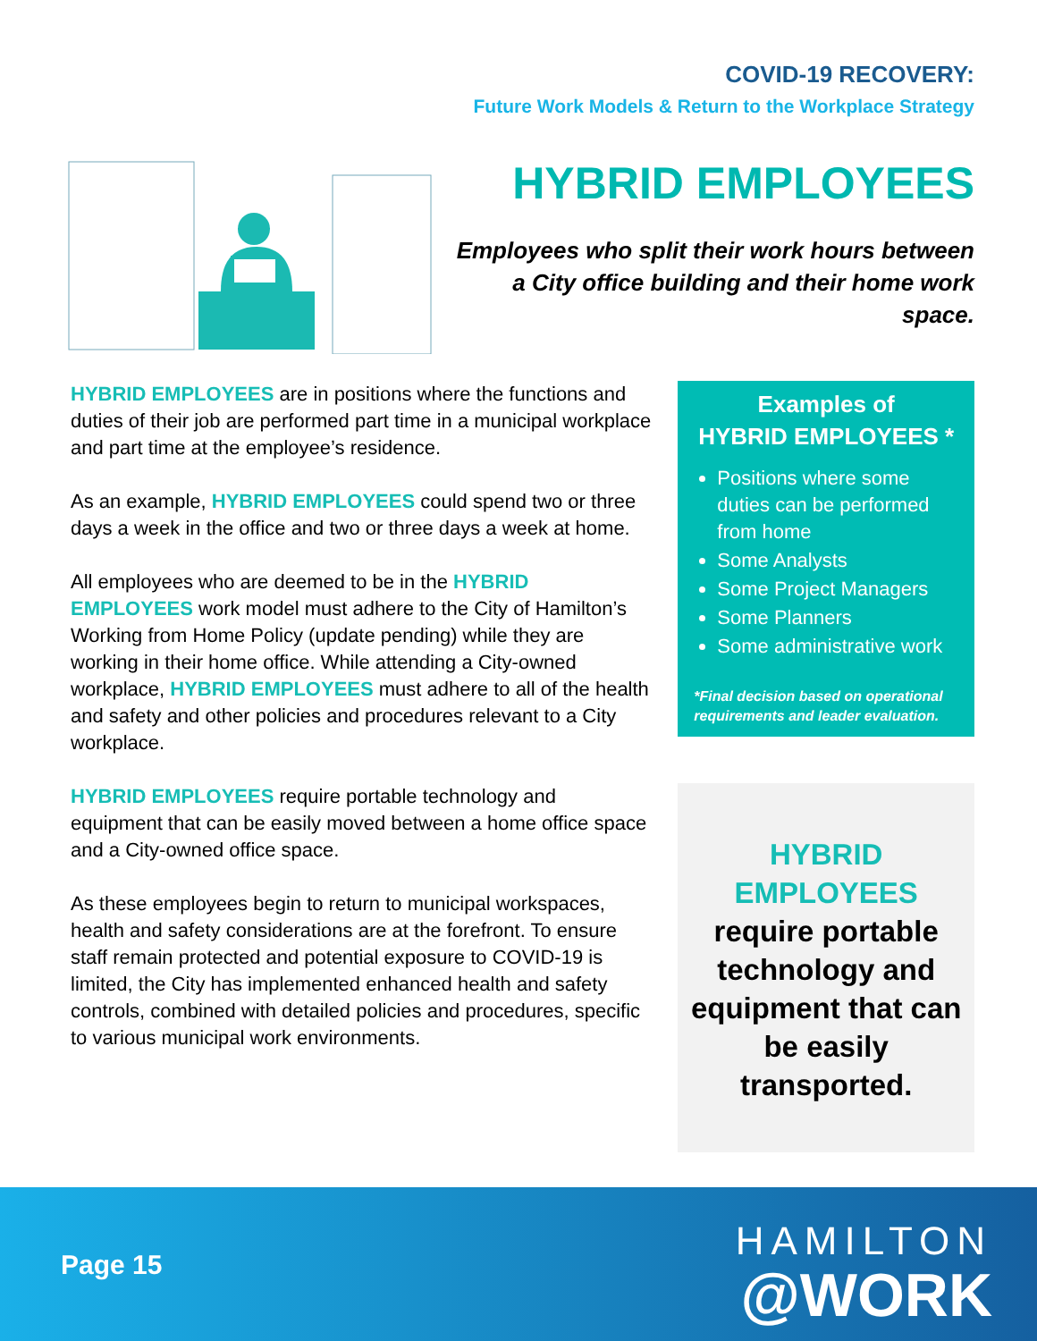COVID-19 RECOVERY:
Future Work Models & Return to the Workplace Strategy
HYBRID EMPLOYEES
Employees who split their work hours between a City office building and their home work space.
HYBRID EMPLOYEES are in positions where the functions and duties of their job are performed part time in a municipal workplace and part time at the employee’s residence.
As an example, HYBRID EMPLOYEES could spend two or three days a week in the office and two or three days a week at home.
All employees who are deemed to be in the HYBRID EMPLOYEES work model must adhere to the City of Hamilton’s Working from Home Policy (update pending) while they are working in their home office. While attending a City-owned workplace, HYBRID EMPLOYEES must adhere to all of the health and safety and other policies and procedures relevant to a City workplace.
HYBRID EMPLOYEES require portable technology and equipment that can be easily moved between a home office space and a City-owned office space.
As these employees begin to return to municipal workspaces, health and safety considerations are at the forefront. To ensure staff remain protected and potential exposure to COVID-19 is limited, the City has implemented enhanced health and safety controls, combined with detailed policies and procedures, specific to various municipal work environments.
Examples of
HYBRID EMPLOYEES *
Positions where some duties can be performed from home
Some Analysts
Some Project Managers
Some Planners
Some administrative work
*Final decision based on operational requirements and leader evaluation.
HYBRID
EMPLOYEES
require portable technology and equipment that can be easily transported.
Page 15
HAMILTON
@WORK